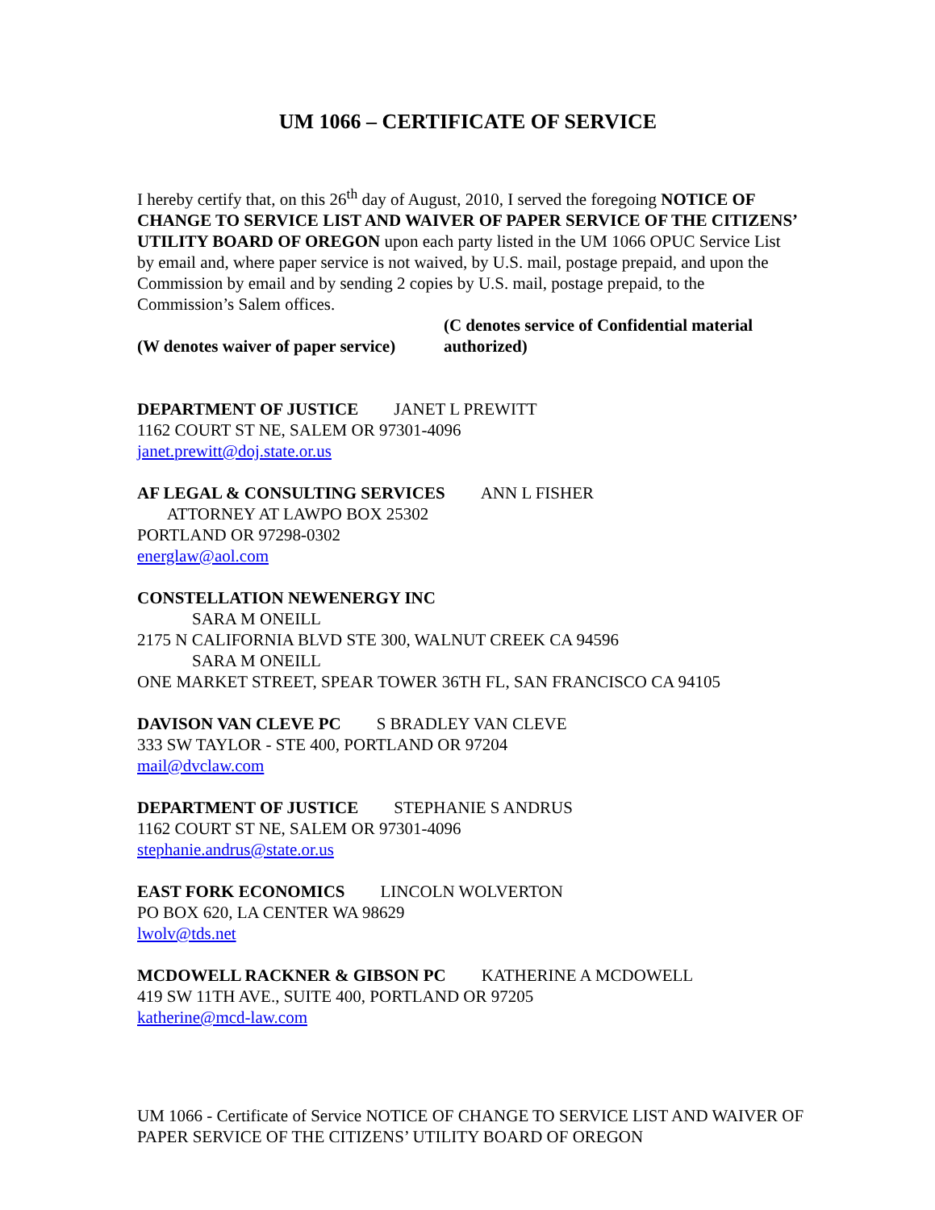UM 1066 – CERTIFICATE OF SERVICE
I hereby certify that, on this 26<sup>th</sup> day of August, 2010, I served the foregoing NOTICE OF CHANGE TO SERVICE LIST AND WAIVER OF PAPER SERVICE OF THE CITIZENS’ UTILITY BOARD OF OREGON upon each party listed in the UM 1066 OPUC Service List by email and, where paper service is not waived, by U.S. mail, postage prepaid, and upon the Commission by email and by sending 2 copies by U.S. mail, postage prepaid, to the Commission’s Salem offices.
(W denotes waiver of paper service)
(C denotes service of Confidential material authorized)
DEPARTMENT OF JUSTICE JANET L PREWITT
1162 COURT ST NE, SALEM OR 97301-4096
janet.prewitt@doj.state.or.us
AF LEGAL & CONSULTING SERVICES ANN L FISHER
ATTORNEY AT LAWPO BOX 25302
PORTLAND OR 97298-0302
energlaw@aol.com
CONSTELLATION NEWENERGY INC
SARA M ONEILL
2175 N CALIFORNIA BLVD STE 300, WALNUT CREEK CA 94596
SARA M ONEILL
ONE MARKET STREET, SPEAR TOWER 36TH FL, SAN FRANCISCO CA 94105
DAVISON VAN CLEVE PC S BRADLEY VAN CLEVE
333 SW TAYLOR - STE 400, PORTLAND OR 97204
mail@dvclaw.com
DEPARTMENT OF JUSTICE STEPHANIE S ANDRUS
1162 COURT ST NE, SALEM OR 97301-4096
stephanie.andrus@state.or.us
EAST FORK ECONOMICS LINCOLN WOLVERTON
PO BOX 620, LA CENTER WA 98629
lwolv@tds.net
MCDOWELL RACKNER & GIBSON PC KATHERINE A MCDOWELL
419 SW 11TH AVE., SUITE 400, PORTLAND OR 97205
katherine@mcd-law.com
UM 1066 - Certificate of Service NOTICE OF CHANGE TO SERVICE LIST AND WAIVER OF PAPER SERVICE OF THE CITIZENS’ UTILITY BOARD OF OREGON